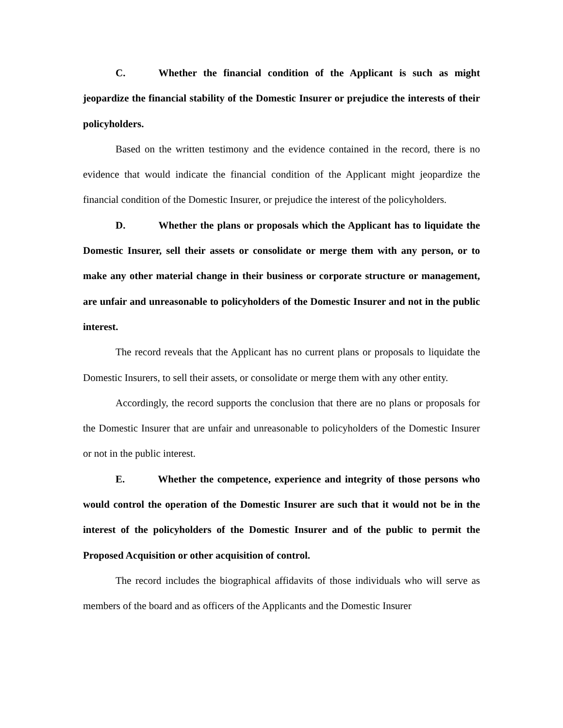C. Whether the financial condition of the Applicant is such as might jeopardize the financial stability of the Domestic Insurer or prejudice the interests of their policyholders.
Based on the written testimony and the evidence contained in the record, there is no evidence that would indicate the financial condition of the Applicant might jeopardize the financial condition of the Domestic Insurer, or prejudice the interest of the policyholders.
D. Whether the plans or proposals which the Applicant has to liquidate the Domestic Insurer, sell their assets or consolidate or merge them with any person, or to make any other material change in their business or corporate structure or management, are unfair and unreasonable to policyholders of the Domestic Insurer and not in the public interest.
The record reveals that the Applicant has no current plans or proposals to liquidate the Domestic Insurers, to sell their assets, or consolidate or merge them with any other entity.
Accordingly, the record supports the conclusion that there are no plans or proposals for the Domestic Insurer that are unfair and unreasonable to policyholders of the Domestic Insurer or not in the public interest.
E. Whether the competence, experience and integrity of those persons who would control the operation of the Domestic Insurer are such that it would not be in the interest of the policyholders of the Domestic Insurer and of the public to permit the Proposed Acquisition or other acquisition of control.
The record includes the biographical affidavits of those individuals who will serve as members of the board and as officers of the Applicants and the Domestic Insurer